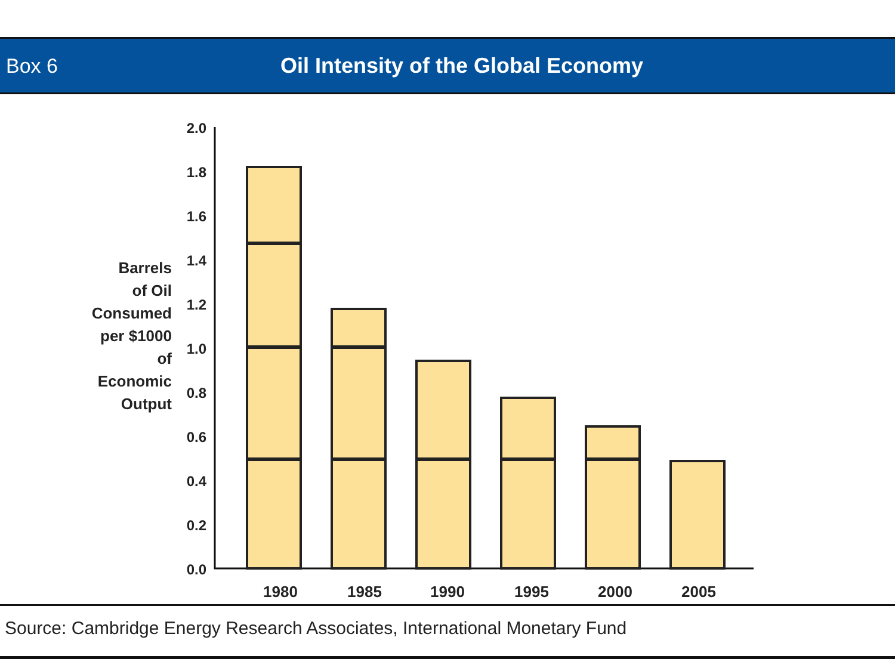Box 6
Oil Intensity of the Global Economy
Barrels
of Oil
Consumed
per $1000
of
Economic
Output
2.0
1.8
1.6
1.4
1.2
1.0
0.8
0.6
0.4
0.2
0.0
1980
1985
1990
1995
2000
2005
Source: Cambridge Energy Research Associates, International Monetary Fund